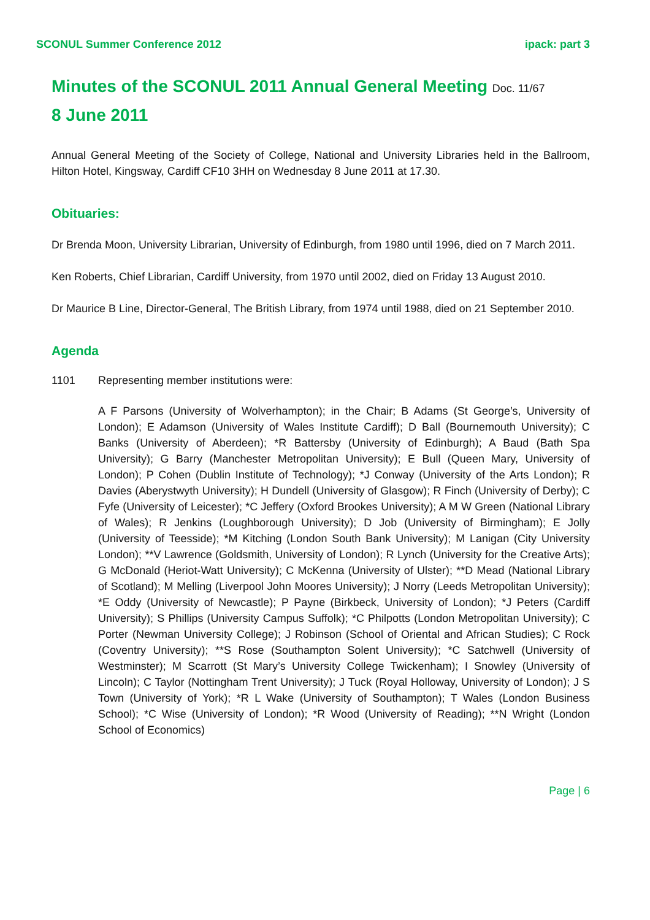SCONUL Summer Conference 2012 ipack: part 3
Minutes of the SCONUL 2011 Annual General Meeting Doc. 11/67
8 June 2011
Annual General Meeting of the Society of College, National and University Libraries held in the Ballroom, Hilton Hotel, Kingsway, Cardiff CF10 3HH on Wednesday 8 June 2011 at 17.30.
Obituaries:
Dr Brenda Moon, University Librarian, University of Edinburgh, from 1980 until 1996, died on 7 March 2011.
Ken Roberts, Chief Librarian, Cardiff University, from 1970 until 2002, died on Friday 13 August 2010.
Dr Maurice B Line, Director-General, The British Library, from 1974 until 1988, died on 21 September 2010.
Agenda
1101 Representing member institutions were:
A F Parsons (University of Wolverhampton); in the Chair; B Adams (St George’s, University of London); E Adamson (University of Wales Institute Cardiff); D Ball (Bournemouth University); C Banks (University of Aberdeen); *R Battersby (University of Edinburgh); A Baud (Bath Spa University); G Barry (Manchester Metropolitan University); E Bull (Queen Mary, University of London); P Cohen (Dublin Institute of Technology); *J Conway (University of the Arts London); R Davies (Aberystwyth University); H Dundell (University of Glasgow); R Finch (University of Derby); C Fyfe (University of Leicester); *C Jeffery (Oxford Brookes University); A M W Green (National Library of Wales); R Jenkins (Loughborough University); D Job (University of Birmingham); E Jolly (University of Teesside); *M Kitching (London South Bank University); M Lanigan (City University London); **V Lawrence (Goldsmith, University of London); R Lynch (University for the Creative Arts); G McDonald (Heriot-Watt University); C McKenna (University of Ulster); **D Mead (National Library of Scotland); M Melling (Liverpool John Moores University); J Norry (Leeds Metropolitan University); *E Oddy (University of Newcastle); P Payne (Birkbeck, University of London); *J Peters (Cardiff University); S Phillips (University Campus Suffolk); *C Philpotts (London Metropolitan University); C Porter (Newman University College); J Robinson (School of Oriental and African Studies); C Rock (Coventry University); **S Rose (Southampton Solent University); *C Satchwell (University of Westminster); M Scarrott (St Mary’s University College Twickenham); I Snowley (University of Lincoln); C Taylor (Nottingham Trent University); J Tuck (Royal Holloway, University of London); J S Town (University of York); *R L Wake (University of Southampton); T Wales (London Business School); *C Wise (University of London); *R Wood (University of Reading); **N Wright (London School of Economics)
Page | 6